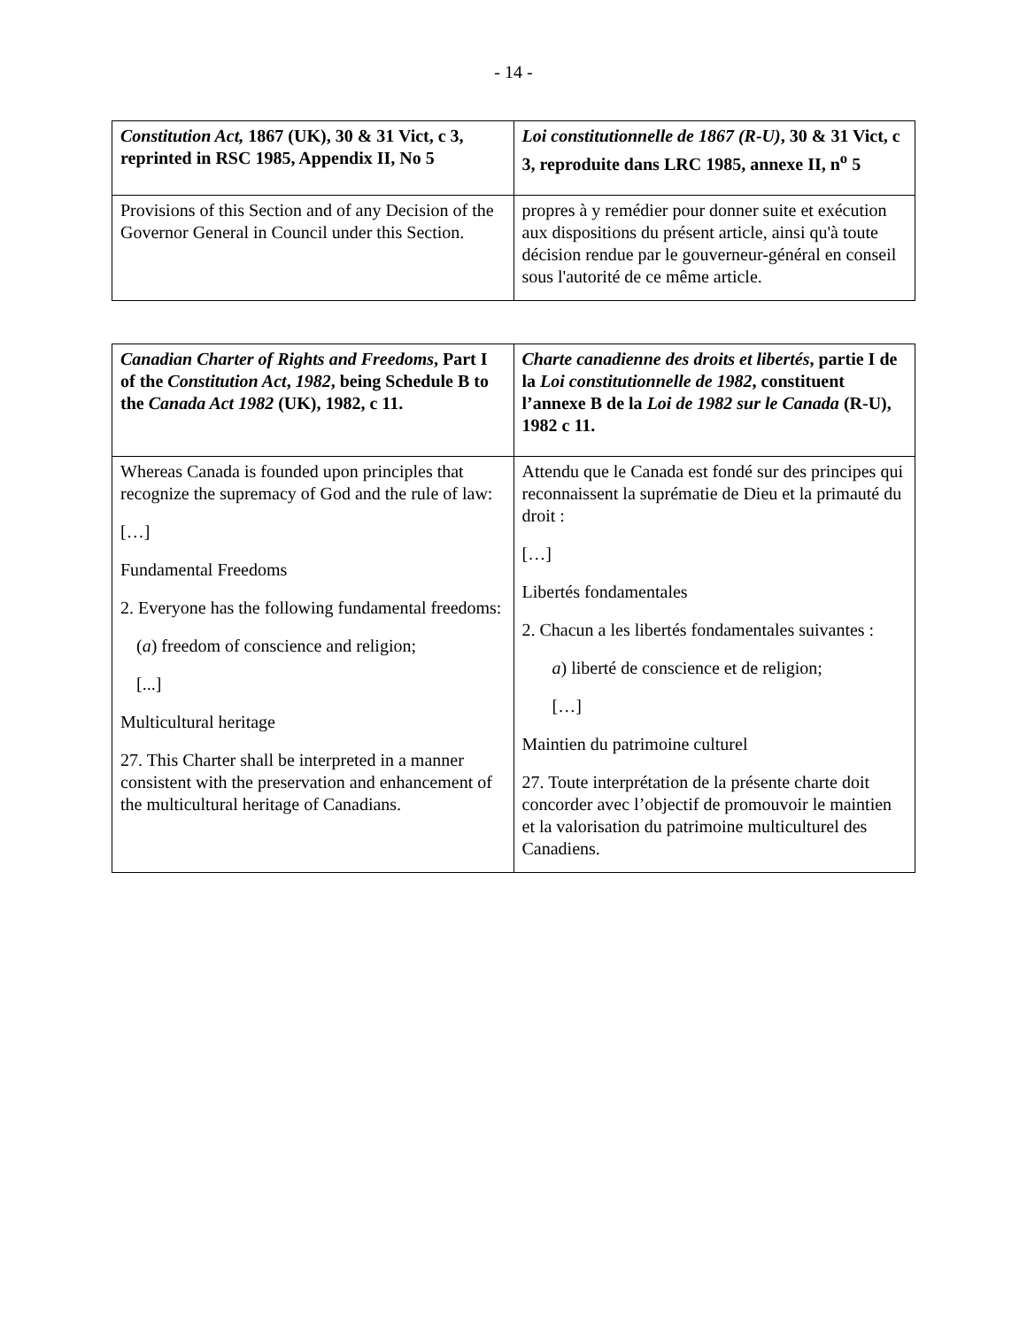- 14 -
| Constitution Act, 1867 (UK), 30 & 31 Vict, c 3, reprinted in RSC 1985, Appendix II, No 5 | Loi constitutionnelle de 1867 (R-U) , 30 & 31 Vict, c 3, reproduite dans LRC 1985, annexe II, n<sup>o</sup> 5 |
| Provisions of this Section and of any Decision of the Governor General in Council under this Section. | propres à y remédier pour donner suite et exécution aux dispositions du présent article, ainsi qu'à toute décision rendue par le gouverneur-général en conseil sous l'autorité de ce même article. |
| Canadian Charter of Rights and Freedoms , Part I of the Constitution Act , 1982 , being Schedule B to the Canada Act 1982 (UK), 1982, c 11. | Charte canadienne des droits et libertés , partie I de la Loi constitutionnelle de 1982 , constituent l’annexe B de la Loi de 1982 sur le Canada (R-U), 1982 c 11. |
| Whereas Canada is founded upon principles that recognize the supremacy of God and the rule of law: […] Fundamental Freedoms 2. Everyone has the following fundamental freedoms: ( a ) freedom of conscience and religion; [...] Multicultural heritage 27. This Charter shall be interpreted in a manner consistent with the preservation and enhancement of the multicultural heritage of Canadians. | Attendu que le Canada est fondé sur des principes qui reconnaissent la suprématie de Dieu et la primauté du droit : […] Libertés fondamentales 2. Chacun a les libertés fondamentales suivantes : a ) liberté de conscience et de religion; […] Maintien du patrimoine culturel 27. Toute interprétation de la présente charte doit concorder avec l’objectif de promouvoir le maintien et la valorisation du patrimoine multiculturel des Canadiens. |